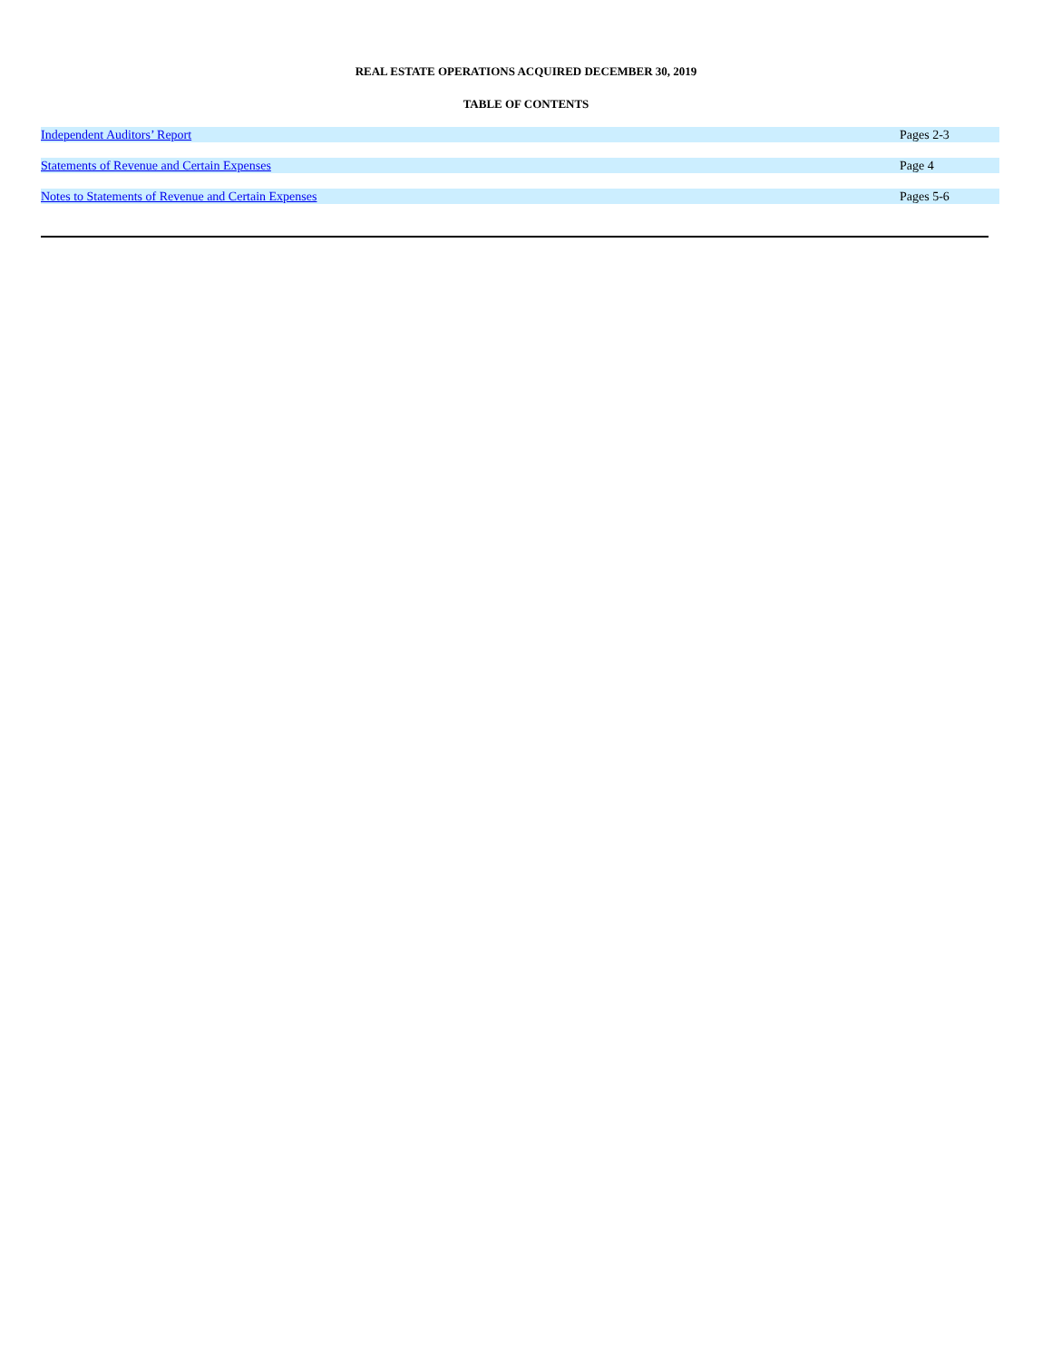REAL ESTATE OPERATIONS ACQUIRED DECEMBER 30, 2019
TABLE OF CONTENTS
| Independent Auditors’ Report | Pages 2-3 |
| Statements of Revenue and Certain Expenses | Page 4 |
| Notes to Statements of Revenue and Certain Expenses | Pages 5-6 |